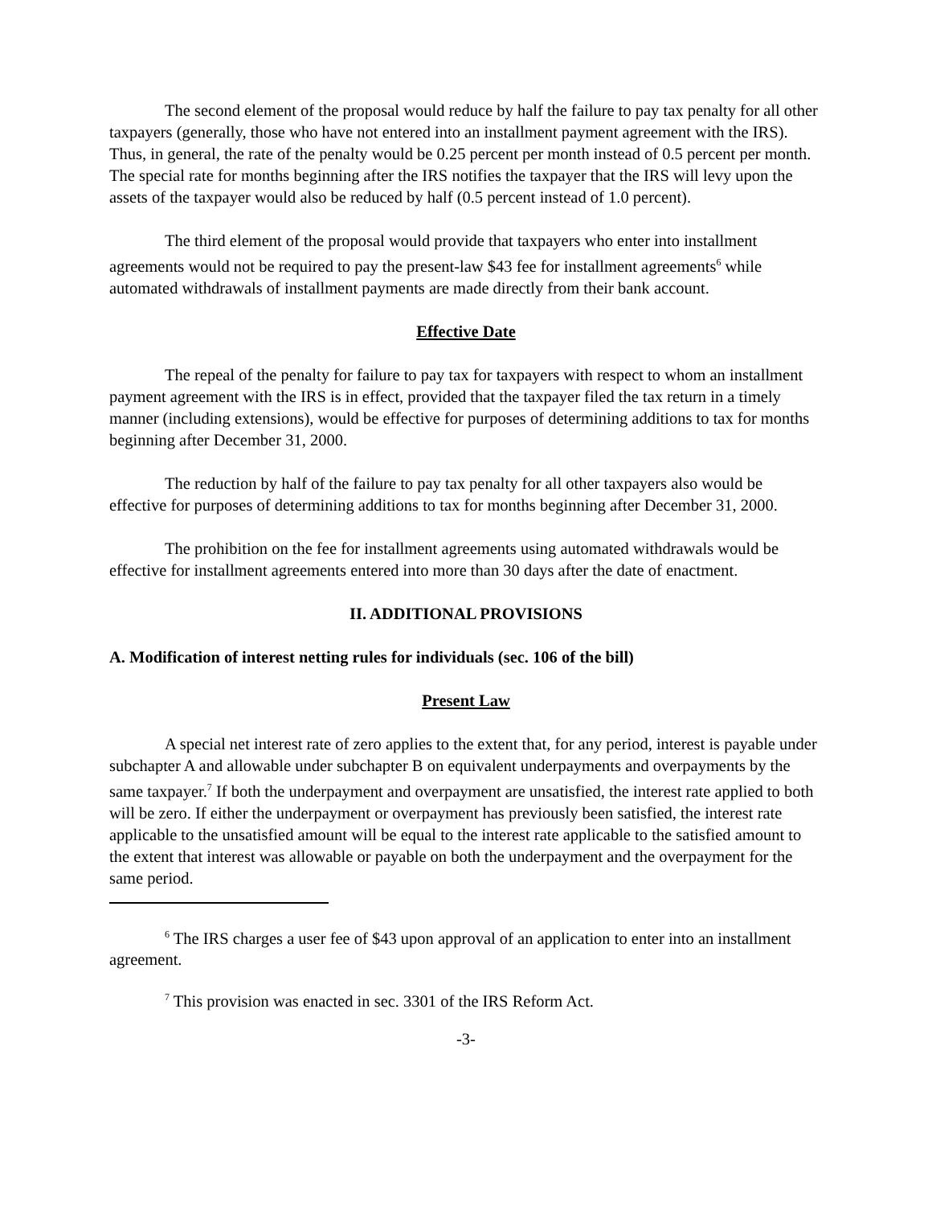The second element of the proposal would reduce by half the failure to pay tax penalty for all other taxpayers (generally, those who have not entered into an installment payment agreement with the IRS). Thus, in general, the rate of the penalty would be 0.25 percent per month instead of 0.5 percent per month. The special rate for months beginning after the IRS notifies the taxpayer that the IRS will levy upon the assets of the taxpayer would also be reduced by half (0.5 percent instead of 1.0 percent).
The third element of the proposal would provide that taxpayers who enter into installment agreements would not be required to pay the present-law $43 fee for installment agreements<sup>6</sup> while automated withdrawals of installment payments are made directly from their bank account.
Effective Date
The repeal of the penalty for failure to pay tax for taxpayers with respect to whom an installment payment agreement with the IRS is in effect, provided that the taxpayer filed the tax return in a timely manner (including extensions), would be effective for purposes of determining additions to tax for months beginning after December 31, 2000.
The reduction by half of the failure to pay tax penalty for all other taxpayers also would be effective for purposes of determining additions to tax for months beginning after December 31, 2000.
The prohibition on the fee for installment agreements using automated withdrawals would be effective for installment agreements entered into more than 30 days after the date of enactment.
II. ADDITIONAL PROVISIONS
A. Modification of interest netting rules for individuals (sec. 106 of the bill)
Present Law
A special net interest rate of zero applies to the extent that, for any period, interest is payable under subchapter A and allowable under subchapter B on equivalent underpayments and overpayments by the same taxpayer.<sup>7</sup> If both the underpayment and overpayment are unsatisfied, the interest rate applied to both will be zero. If either the underpayment or overpayment has previously been satisfied, the interest rate applicable to the unsatisfied amount will be equal to the interest rate applicable to the satisfied amount to the extent that interest was allowable or payable on both the underpayment and the overpayment for the same period.
<sup>6</sup> The IRS charges a user fee of $43 upon approval of an application to enter into an installment agreement.
<sup>7</sup> This provision was enacted in sec. 3301 of the IRS Reform Act.
-3-